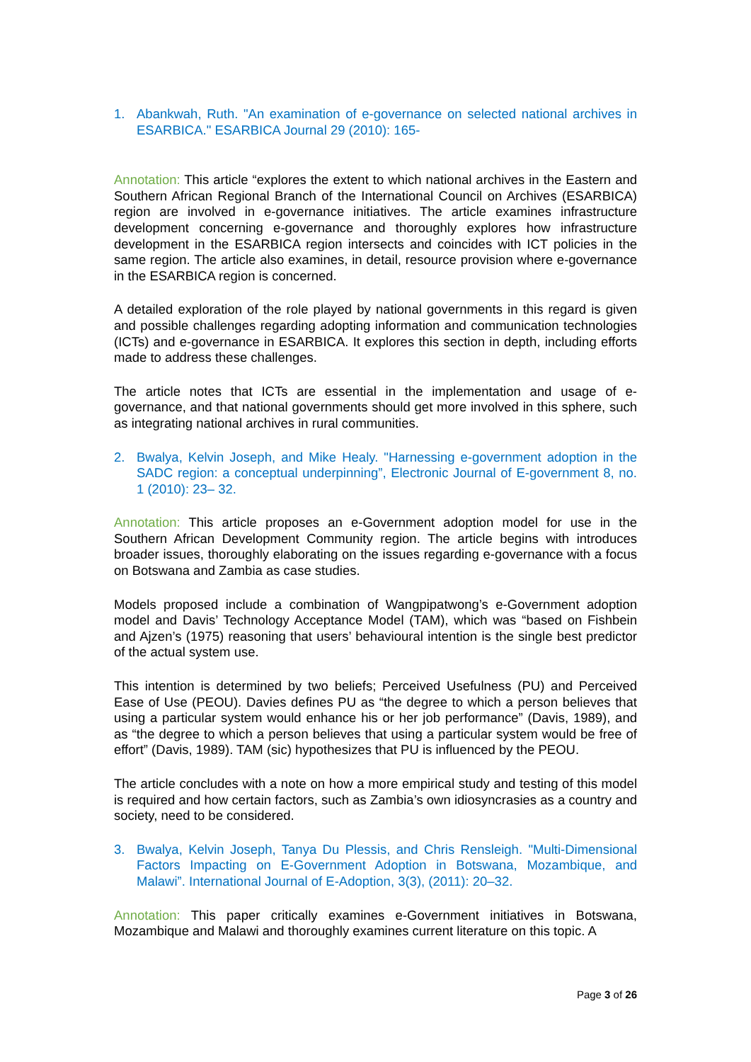1. Abankwah, Ruth. "An examination of e-governance on selected national archives in ESARBICA." ESARBICA Journal 29 (2010): 165-
Annotation: This article “explores the extent to which national archives in the Eastern and Southern African Regional Branch of the International Council on Archives (ESARBICA) region are involved in e-governance initiatives. The article examines infrastructure development concerning e-governance and thoroughly explores how infrastructure development in the ESARBICA region intersects and coincides with ICT policies in the same region. The article also examines, in detail, resource provision where e-governance in the ESARBICA region is concerned.
A detailed exploration of the role played by national governments in this regard is given and possible challenges regarding adopting information and communication technologies (ICTs) and e-governance in ESARBICA. It explores this section in depth, including efforts made to address these challenges.
The article notes that ICTs are essential in the implementation and usage of e-governance, and that national governments should get more involved in this sphere, such as integrating national archives in rural communities.
2. Bwalya, Kelvin Joseph, and Mike Healy. "Harnessing e-government adoption in the SADC region: a conceptual underpinning”, Electronic Journal of E-government 8, no. 1 (2010): 23– 32.
Annotation: This article proposes an e-Government adoption model for use in the Southern African Development Community region. The article begins with introduces broader issues, thoroughly elaborating on the issues regarding e-governance with a focus on Botswana and Zambia as case studies.
Models proposed include a combination of Wangpipatwong’s e-Government adoption model and Davis’ Technology Acceptance Model (TAM), which was “based on Fishbein and Ajzen’s (1975) reasoning that users’ behavioural intention is the single best predictor of the actual system use.
This intention is determined by two beliefs; Perceived Usefulness (PU) and Perceived Ease of Use (PEOU). Davies defines PU as “the degree to which a person believes that using a particular system would enhance his or her job performance” (Davis, 1989), and as “the degree to which a person believes that using a particular system would be free of effort” (Davis, 1989). TAM (sic) hypothesizes that PU is influenced by the PEOU.
The article concludes with a note on how a more empirical study and testing of this model is required and how certain factors, such as Zambia’s own idiosyncrasies as a country and society, need to be considered.
3. Bwalya, Kelvin Joseph, Tanya Du Plessis, and Chris Rensleigh. "Multi-Dimensional Factors Impacting on E-Government Adoption in Botswana, Mozambique, and Malawi”. International Journal of E-Adoption, 3(3), (2011): 20–32.
Annotation: This paper critically examines e-Government initiatives in Botswana, Mozambique and Malawi and thoroughly examines current literature on this topic. A
Page 3 of 26